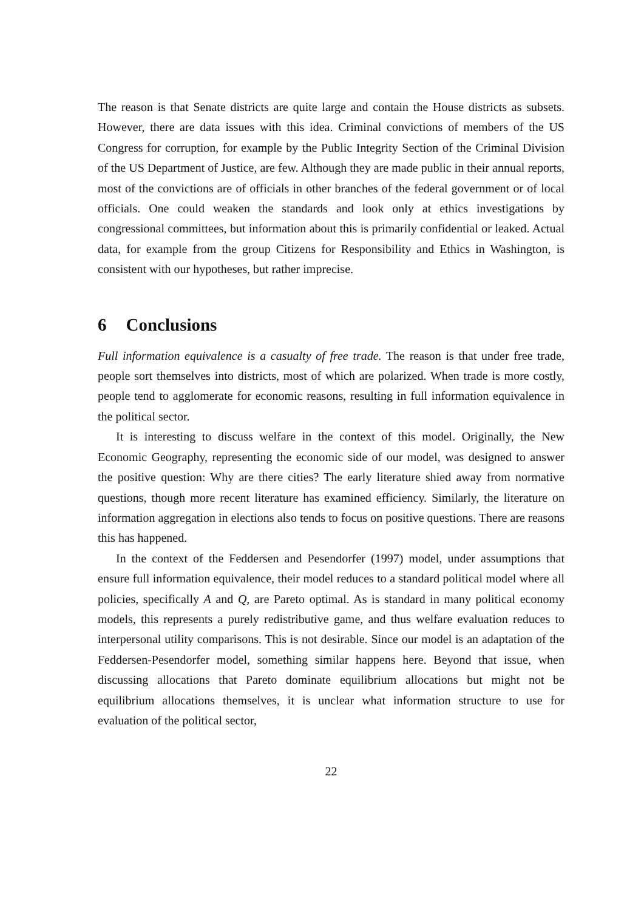The reason is that Senate districts are quite large and contain the House districts as subsets. However, there are data issues with this idea. Criminal convictions of members of the US Congress for corruption, for example by the Public Integrity Section of the Criminal Division of the US Department of Justice, are few. Although they are made public in their annual reports, most of the convictions are of officials in other branches of the federal government or of local officials. One could weaken the standards and look only at ethics investigations by congressional committees, but information about this is primarily confidential or leaked. Actual data, for example from the group Citizens for Responsibility and Ethics in Washington, is consistent with our hypotheses, but rather imprecise.
6 Conclusions
Full information equivalence is a casualty of free trade. The reason is that under free trade, people sort themselves into districts, most of which are polarized. When trade is more costly, people tend to agglomerate for economic reasons, resulting in full information equivalence in the political sector.
It is interesting to discuss welfare in the context of this model. Originally, the New Economic Geography, representing the economic side of our model, was designed to answer the positive question: Why are there cities? The early literature shied away from normative questions, though more recent literature has examined efficiency. Similarly, the literature on information aggregation in elections also tends to focus on positive questions. There are reasons this has happened.
In the context of the Feddersen and Pesendorfer (1997) model, under assumptions that ensure full information equivalence, their model reduces to a standard political model where all policies, specifically A and Q, are Pareto optimal. As is standard in many political economy models, this represents a purely redistributive game, and thus welfare evaluation reduces to interpersonal utility comparisons. This is not desirable. Since our model is an adaptation of the Feddersen-Pesendorfer model, something similar happens here. Beyond that issue, when discussing allocations that Pareto dominate equilibrium allocations but might not be equilibrium allocations themselves, it is unclear what information structure to use for evaluation of the political sector,
22